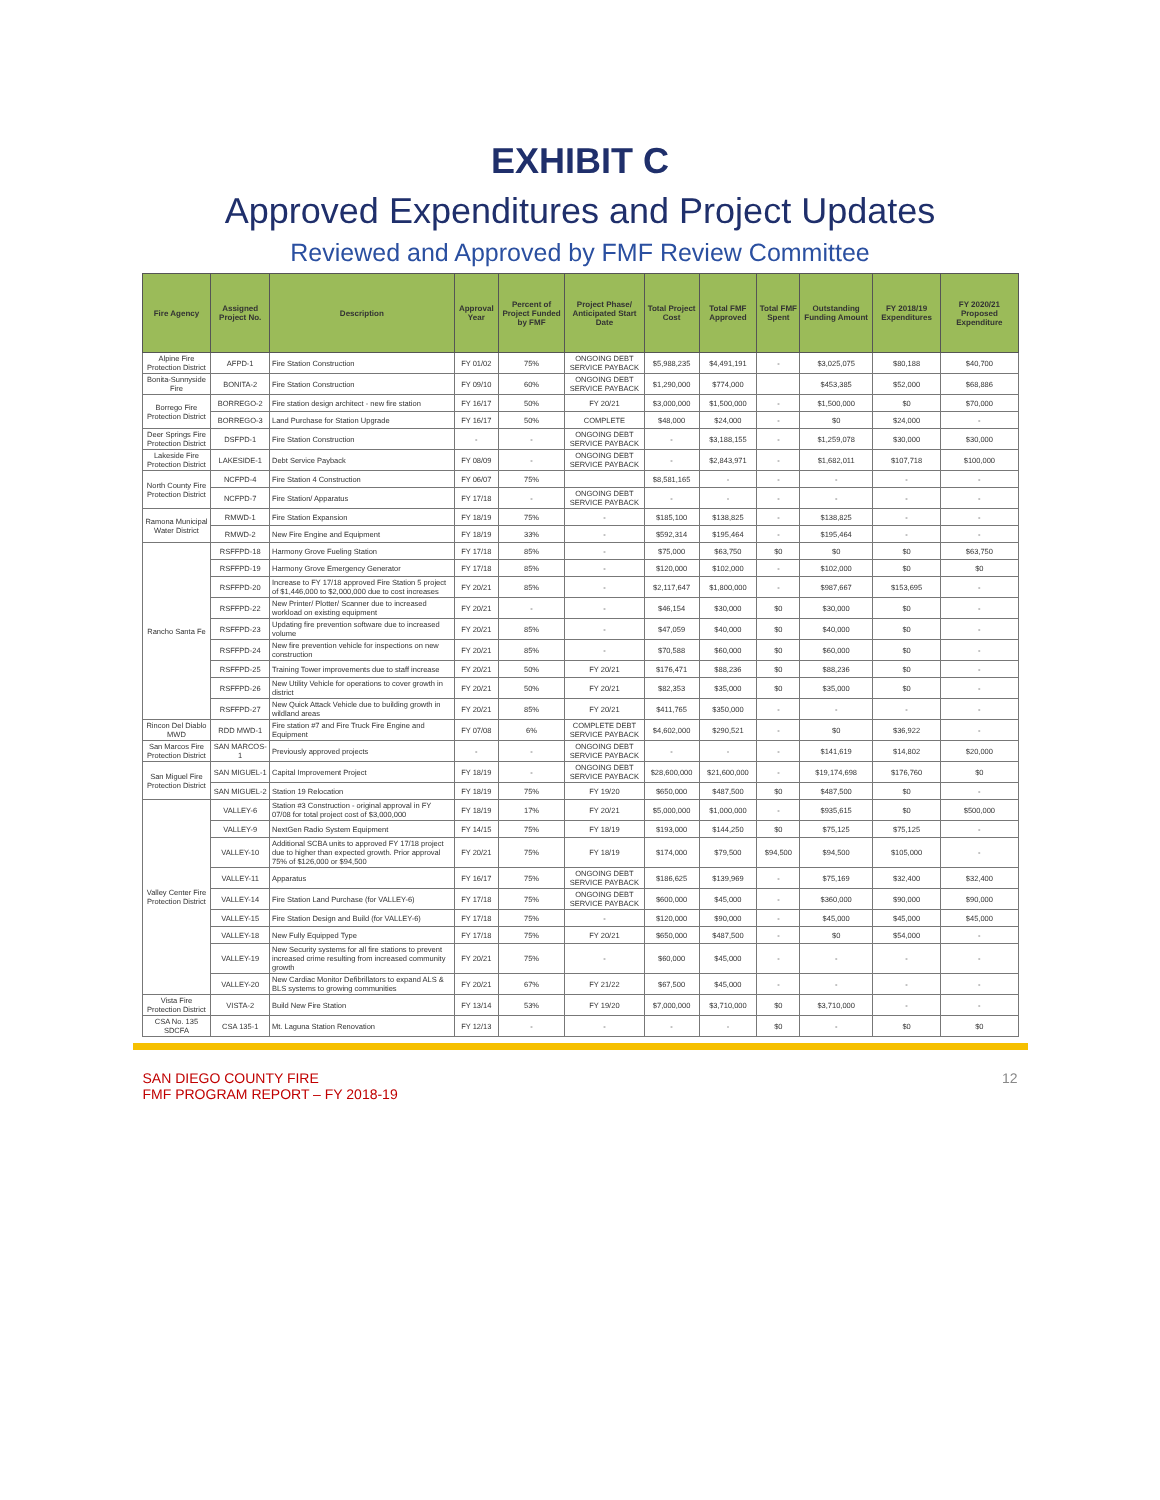EXHIBIT C
Approved Expenditures and Project Updates
Reviewed and Approved by FMF Review Committee
| Fire Agency | Assigned Project No. | Description | Approval Year | Percent of Project Funded by FMF | Project Phase/ Anticipated Start Date | Total Project Cost | Total FMF Approved | Total FMF Spent | Outstanding Funding Amount | FY 2018/19 Expenditures | FY 2020/21 Proposed Expenditure |
| --- | --- | --- | --- | --- | --- | --- | --- | --- | --- | --- | --- |
| Alpine Fire Protection District | AFPD-1 | Fire Station Construction | FY 01/02 | 75% | ONGOING DEBT SERVICE PAYBACK | $5,988,235 | $4,491,191 | - | $3,025,075 | $80,188 | $40,700 |
| Bonita-Sunnyside Fire | BONITA-2 | Fire Station Construction | FY 09/10 | 60% | ONGOING DEBT SERVICE PAYBACK | $1,290,000 | $774,000 | | $453,385 | $52,000 | $68,886 |
| Borrego Fire Protection District | BORREGO-2 | Fire station design architect - new fire station | FY 16/17 | 50% | FY 20/21 | $3,000,000 | $1,500,000 | - | $1,500,000 | $0 | $70,000 |
| | BORREGO-3 | Land Purchase for Station Upgrade | FY 16/17 | 50% | COMPLETE | $48,000 | $24,000 | - | $0 | $24,000 | - |
| Deer Springs Fire Protection District | DSFPD-1 | Fire Station Construction | - | - | ONGOING DEBT SERVICE PAYBACK | - | $3,188,155 | - | $1,259,078 | $30,000 | $30,000 |
| Lakeside Fire Protection District | LAKESIDE-1 | Debt Service Payback | FY 08/09 | - | ONGOING DEBT SERVICE PAYBACK | - | $2,843,971 | - | $1,682,011 | $107,718 | $100,000 |
| North County Fire Protection District | NCFPD-4 | Fire Station 4 Construction | FY 06/07 | 75% | | $8,581,165 | - | - | - | - | - |
| | NCFPD-7 | Fire Station/ Apparatus | FY 17/18 | - | ONGOING DEBT SERVICE PAYBACK | - | - | - | - | - | - |
| Ramona Municipal Water District | RMWD-1 | Fire Station Expansion | FY 18/19 | 75% | - | $185,100 | $138,825 | - | $138,825 | - | - |
| | RMWD-2 | New Fire Engine and Equipment | FY 18/19 | 33% | - | $592,314 | $195,464 | - | $195,464 | - | - |
| Rancho Santa Fe | RSFFPD-18 | Harmony Grove Fueling Station | FY 17/18 | 85% | - | $75,000 | $63,750 | $0 | $0 | $0 | $63,750 |
| | RSFFPD-19 | Harmony Grove Emergency Generator | FY 17/18 | 85% | - | $120,000 | $102,000 | - | $102,000 | $0 | $0 |
| | RSFFPD-20 | Increase to FY 17/18 approved Fire Station 5 project of $1,446,000 to $2,000,000 due to cost increases | FY 20/21 | 85% | - | $2,117,647 | $1,800,000 | - | $987,667 | $153,695 | - |
| | RSFFPD-22 | New Printer/ Plotter/ Scanner due to increased workload on existing equipment | FY 20/21 | - | - | $46,154 | $30,000 | $0 | $30,000 | $0 | - |
| | RSFFPD-23 | Updating fire prevention software due to increased volume | FY 20/21 | 85% | - | $47,059 | $40,000 | $0 | $40,000 | $0 | - |
| | RSFFPD-24 | New fire prevention vehicle for inspections on new construction | FY 20/21 | 85% | - | $70,588 | $60,000 | $0 | $60,000 | $0 | - |
| | RSFFPD-25 | Training Tower improvements due to staff increase | FY 20/21 | 50% | FY 20/21 | $176,471 | $88,236 | $0 | $88,236 | $0 | - |
| | RSFFPD-26 | New Utility Vehicle for operations to cover growth in district | FY 20/21 | 50% | FY 20/21 | $82,353 | $35,000 | $0 | $35,000 | $0 | - |
| | RSFFPD-27 | New Quick Attack Vehicle due to building growth in wildland areas | FY 20/21 | 85% | FY 20/21 | $411,765 | $350,000 | - | - | - | - |
| Rincon Del Diablo MWD | RDD MWD-1 | Fire station #7 and Fire Truck Fire Engine and Equipment | FY 07/08 | 6% | COMPLETE DEBT SERVICE PAYBACK | $4,602,000 | $290,521 | - | $0 | $36,922 | - |
| San Marcos Fire Protection District | SAN MARCOS-1 | Previously approved projects | - | - | ONGOING DEBT SERVICE PAYBACK | - | - | - | $141,619 | $14,802 | $20,000 |
| San Miguel Fire Protection District | SAN MIGUEL-1 | Capital Improvement Project | FY 18/19 | - | ONGOING DEBT SERVICE PAYBACK | $28,600,000 | $21,600,000 | - | $19,174,698 | $176,760 | $0 |
| | SAN MIGUEL-2 | Station 19 Relocation | FY 18/19 | 75% | FY 19/20 | $650,000 | $487,500 | $0 | $487,500 | $0 | - |
| Valley Center Fire Protection District | VALLEY-6 | Station #3 Construction - original approval in FY 07/08 for total project cost of $3,000,000 | FY 18/19 | 17% | FY 20/21 | $5,000,000 | $1,000,000 | - | $935,615 | $0 | $500,000 |
| | VALLEY-9 | NextGen Radio System Equipment | FY 14/15 | 75% | FY 18/19 | $193,000 | $144,250 | $0 | $75,125 | $75,125 | - |
| | VALLEY-10 | Additional SCBA units to approved FY 17/18 project due to higher than expected growth. Prior approval 75% of $126,000 or $94,500 | FY 20/21 | 75% | FY 18/19 | $174,000 | $79,500 | $94,500 | $94,500 | $105,000 | - |
| | VALLEY-11 | Apparatus | FY 16/17 | 75% | ONGOING DEBT SERVICE PAYBACK | $186,625 | $139,969 | - | $75,169 | $32,400 | $32,400 |
| | VALLEY-14 | Fire Station Land Purchase (for VALLEY-6) | FY 17/18 | 75% | ONGOING DEBT SERVICE PAYBACK | $600,000 | $45,000 | - | $360,000 | $90,000 | $90,000 |
| | VALLEY-15 | Fire Station Design and Build (for VALLEY-6) | FY 17/18 | 75% | - | $120,000 | $90,000 | - | $45,000 | $45,000 | $45,000 |
| | VALLEY-18 | New Fully Equipped Type | FY 17/18 | 75% | FY 20/21 | $650,000 | $487,500 | - | $0 | $54,000 | - |
| | VALLEY-19 | New Security systems for all fire stations to prevent increased crime resulting from increased community growth | FY 20/21 | 75% | - | $60,000 | $45,000 | - | - | - | - |
| | VALLEY-20 | New Cardiac Monitor Defibrillators to expand ALS & BLS systems to growing communities | FY 20/21 | 67% | FY 21/22 | $67,500 | $45,000 | - | - | - | - |
| Vista Fire Protection District | VISTA-2 | Build New Fire Station | FY 13/14 | 53% | FY 19/20 | $7,000,000 | $3,710,000 | $0 | $3,710,000 | - | - |
| CSA No. 135 SDCFA | CSA 135-1 | Mt. Laguna Station Renovation | FY 12/13 | - | - | - | - | $0 | - | $0 | $0 |
SAN DIEGO COUNTY FIRE
FMF PROGRAM REPORT – FY 2018-19
12